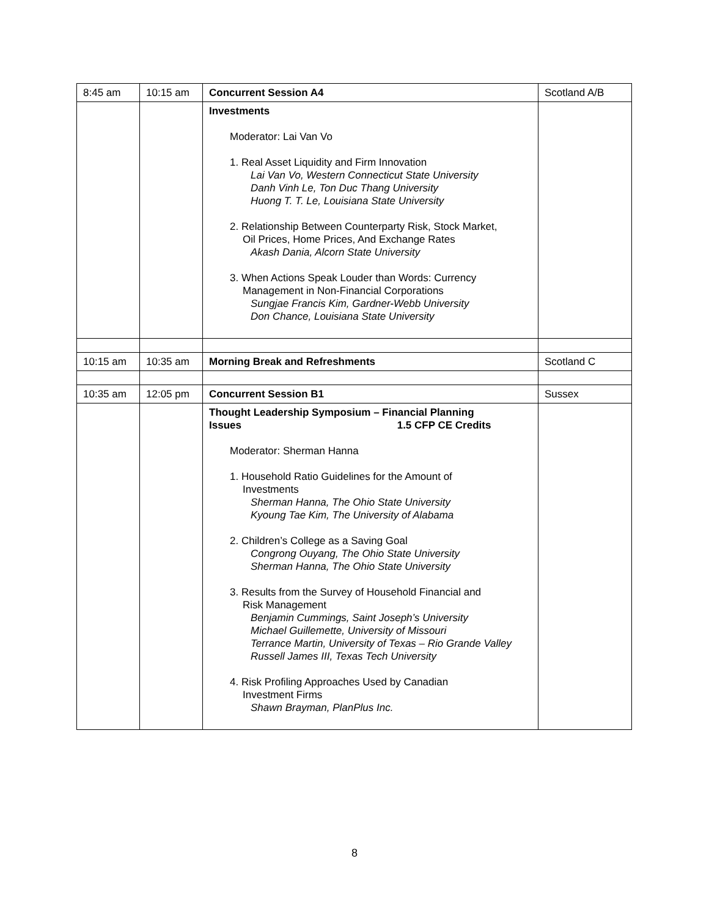| 8:45 am | 10:15 am | Concurrent Session A4 | Scotland A/B |
| | | Investments Moderator: Lai Van Vo 1. Real Asset Liquidity and Firm Innovation Lai Van Vo, Western Connecticut State University Danh Vinh Le, Ton Duc Thang University Huong T. T. Le, Louisiana State University 2. Relationship Between Counterparty Risk, Stock Market, Oil Prices, Home Prices, And Exchange Rates Akash Dania, Alcorn State University 3. When Actions Speak Louder than Words: Currency Management in Non-Financial Corporations Sungjae Francis Kim, Gardner-Webb University Don Chance, Louisiana State University | |
| 10:15 am | 10:35 am | Morning Break and Refreshments | Scotland C |
| 10:35 am | 12:05 pm | Concurrent Session B1 | Sussex |
| | | Thought Leadership Symposium – Financial Planning Issues 1.5 CFP CE Credits Moderator: Sherman Hanna 1. Household Ratio Guidelines for the Amount of Investments Sherman Hanna, The Ohio State University Kyoung Tae Kim, The University of Alabama 2. Children’s College as a Saving Goal Congrong Ouyang, The Ohio State University Sherman Hanna, The Ohio State University 3. Results from the Survey of Household Financial and Risk Management Benjamin Cummings, Saint Joseph’s University Michael Guillemette, University of Missouri Terrance Martin, University of Texas – Rio Grande Valley Russell James III, Texas Tech University 4. Risk Profiling Approaches Used by Canadian Investment Firms Shawn Brayman, PlanPlus Inc. | |
8